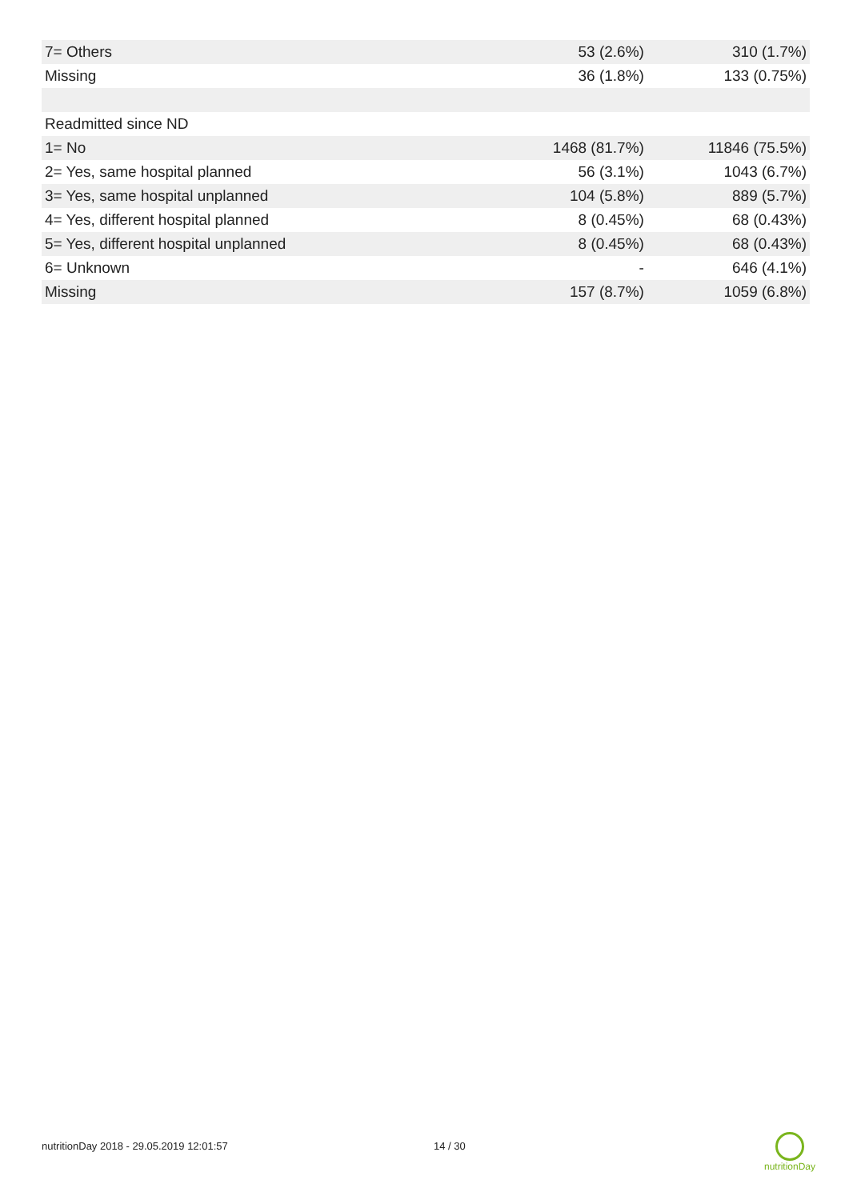| 7= Others | 53 (2.6%) | 310 (1.7%) |
| Missing | 36 (1.8%) | 133 (0.75%) |
| Readmitted since ND | | |
| 1= No | 1468 (81.7%) | 11846 (75.5%) |
| 2= Yes, same hospital planned | 56 (3.1%) | 1043 (6.7%) |
| 3= Yes, same hospital unplanned | 104 (5.8%) | 889 (5.7%) |
| 4= Yes, different hospital planned | 8 (0.45%) | 68 (0.43%) |
| 5= Yes, different hospital unplanned | 8 (0.45%) | 68 (0.43%) |
| 6= Unknown | - | 646 (4.1%) |
| Missing | 157 (8.7%) | 1059 (6.8%) |
nutritionDay 2018 - 29.05.2019 12:01:57 14 / 30
nutritionDay